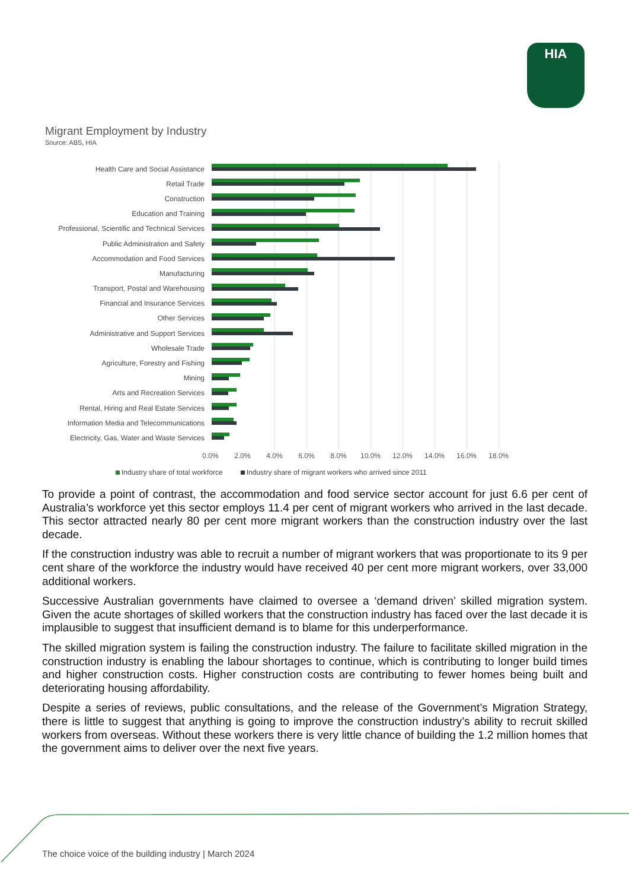HIA
Migrant Employment by Industry
Source: ABS, HIA
Health Care and Social Assistance
Retail Trade
Construction
Education and Training
Professional, Scientific and Technical Services
Public Administration and Safety
Accommodation and Food Services
Manufacturing
Transport, Postal and Warehousing
Financial and Insurance Services
Other Services
Administrative and Support Services
Wholesale Trade
Agriculture, Forestry and Fishing
Mining
Arts and Recreation Services
Rental, Hiring and Real Estate Services
Information Media and Telecommunications
Electricity, Gas, Water and Waste Services
0.0% 2.0% 4.0% 6.0% 8.0% 10.0% 12.0% 14.0% 16.0% 18.0%
Industry share of total workforce Industry share of migrant workers who arrived since 2011
To provide a point of contrast, the accommodation and food service sector account for just 6.6 per cent of Australia’s workforce yet this sector employs 11.4 per cent of migrant workers who arrived in the last decade. This sector attracted nearly 80 per cent more migrant workers than the construction industry over the last decade.
If the construction industry was able to recruit a number of migrant workers that was proportionate to its 9 per cent share of the workforce the industry would have received 40 per cent more migrant workers, over 33,000 additional workers.
Successive Australian governments have claimed to oversee a ‘demand driven’ skilled migration system. Given the acute shortages of skilled workers that the construction industry has faced over the last decade it is implausible to suggest that insufficient demand is to blame for this underperformance.
The skilled migration system is failing the construction industry. The failure to facilitate skilled migration in the construction industry is enabling the labour shortages to continue, which is contributing to longer build times and higher construction costs. Higher construction costs are contributing to fewer homes being built and deteriorating housing affordability.
Despite a series of reviews, public consultations, and the release of the Government’s Migration Strategy, there is little to suggest that anything is going to improve the construction industry’s ability to recruit skilled workers from overseas. Without these workers there is very little chance of building the 1.2 million homes that the government aims to deliver over the next five years.
The choice voice of the building industry | March 2024